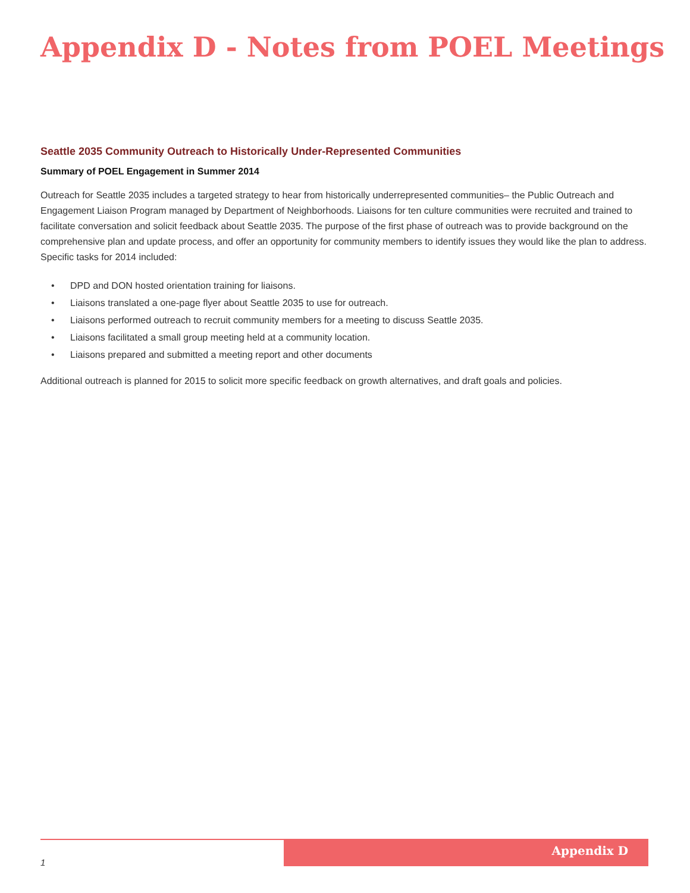Appendix D - Notes from POEL Meetings
Seattle 2035 Community Outreach to Historically Under-Represented Communities
Summary of POEL Engagement in Summer 2014
Outreach for Seattle 2035 includes a targeted strategy to hear from historically underrepresented communities– the Public Outreach and Engagement Liaison Program managed by Department of Neighborhoods. Liaisons for ten culture communities were recruited and trained to facilitate conversation and solicit feedback about Seattle 2035. The purpose of the first phase of outreach was to provide background on the comprehensive plan and update process, and offer an opportunity for community members to identify issues they would like the plan to address. Specific tasks for 2014 included:
• DPD and DON hosted orientation training for liaisons.
• Liaisons translated a one-page flyer about Seattle 2035 to use for outreach.
• Liaisons performed outreach to recruit community members for a meeting to discuss Seattle 2035.
• Liaisons facilitated a small group meeting held at a community location.
• Liaisons prepared and submitted a meeting report and other documents
Additional outreach is planned for 2015 to solicit more specific feedback on growth alternatives, and draft goals and policies.
Appendix D
1